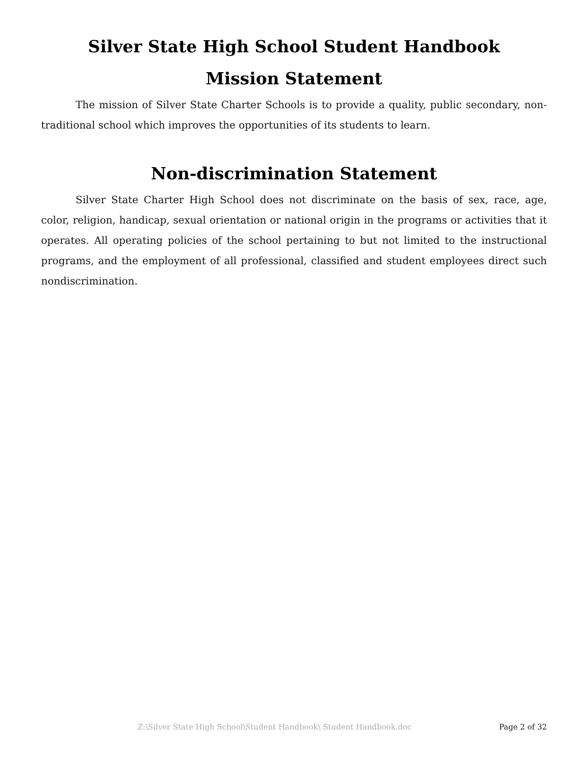Silver State High School Student Handbook
Mission Statement
The mission of Silver State Charter Schools is to provide a quality, public secondary, non-traditional school which improves the opportunities of its students to learn.
Non-discrimination Statement
Silver State Charter High School does not discriminate on the basis of sex, race, age, color, religion, handicap, sexual orientation or national origin in the programs or activities that it operates. All operating policies of the school pertaining to but not limited to the instructional programs, and the employment of all professional, classified and student employees direct such nondiscrimination.
Z:\Silver State High School\Student Handbook\ Student Handbook.doc Page 2 of 32